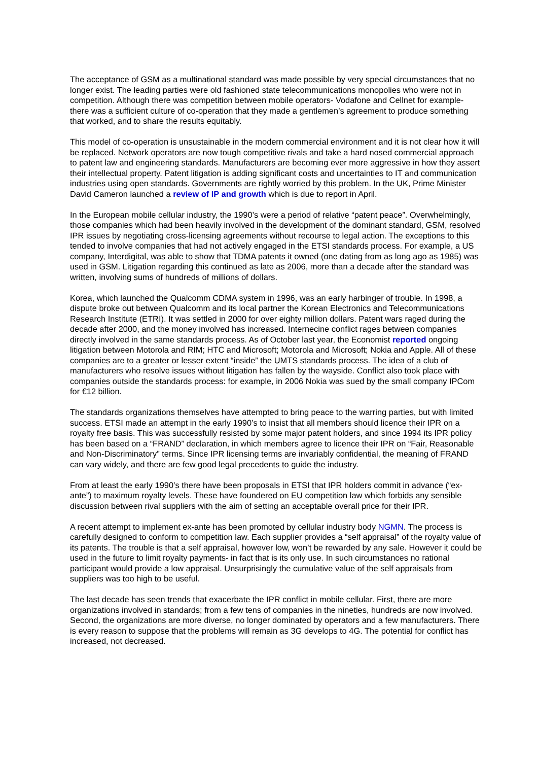The acceptance of GSM as a multinational standard was made possible by very special circumstances that no longer exist. The leading parties were old fashioned state telecommunications monopolies who were not in competition. Although there was competition between mobile operators- Vodafone and Cellnet for example- there was a sufficient culture of co-operation that they made a gentlemen’s agreement to produce something that worked, and to share the results equitably.
This model of co-operation is unsustainable in the modern commercial environment and it is not clear how it will be replaced. Network operators are now tough competitive rivals and take a hard nosed commercial approach to patent law and engineering standards. Manufacturers are becoming ever more aggressive in how they assert their intellectual property. Patent litigation is adding significant costs and uncertainties to IT and communication industries using open standards. Governments are rightly worried by this problem. In the UK, Prime Minister David Cameron launched a review of IP and growth which is due to report in April.
In the European mobile cellular industry, the 1990’s were a period of relative “patent peace”. Overwhelmingly, those companies which had been heavily involved in the development of the dominant standard, GSM, resolved IPR issues by negotiating cross-licensing agreements without recourse to legal action. The exceptions to this tended to involve companies that had not actively engaged in the ETSI standards process. For example, a US company, Interdigital, was able to show that TDMA patents it owned (one dating from as long ago as 1985) was used in GSM. Litigation regarding this continued as late as 2006, more than a decade after the standard was written, involving sums of hundreds of millions of dollars.
Korea, which launched the Qualcomm CDMA system in 1996, was an early harbinger of trouble. In 1998, a dispute broke out between Qualcomm and its local partner the Korean Electronics and Telecommunications Research Institute (ETRI). It was settled in 2000 for over eighty million dollars. Patent wars raged during the decade after 2000, and the money involved has increased. Internecine conflict rages between companies directly involved in the same standards process. As of October last year, the Economist reported ongoing litigation between Motorola and RIM; HTC and Microsoft; Motorola and Microsoft; Nokia and Apple. All of these companies are to a greater or lesser extent “inside” the UMTS standards process. The idea of a club of manufacturers who resolve issues without litigation has fallen by the wayside. Conflict also took place with companies outside the standards process: for example, in 2006 Nokia was sued by the small company IPCom for €12 billion.
The standards organizations themselves have attempted to bring peace to the warring parties, but with limited success. ETSI made an attempt in the early 1990’s to insist that all members should licence their IPR on a royalty free basis. This was successfully resisted by some major patent holders, and since 1994 its IPR policy has been based on a “FRAND” declaration, in which members agree to licence their IPR on “Fair, Reasonable and Non-Discriminatory” terms. Since IPR licensing terms are invariably confidential, the meaning of FRAND can vary widely, and there are few good legal precedents to guide the industry.
From at least the early 1990’s there have been proposals in ETSI that IPR holders commit in advance (“ex-ante”) to maximum royalty levels. These have foundered on EU competition law which forbids any sensible discussion between rival suppliers with the aim of setting an acceptable overall price for their IPR.
A recent attempt to implement ex-ante has been promoted by cellular industry body NGMN. The process is carefully designed to conform to competition law. Each supplier provides a “self appraisal” of the royalty value of its patents. The trouble is that a self appraisal, however low, won’t be rewarded by any sale. However it could be used in the future to limit royalty payments- in fact that is its only use. In such circumstances no rational participant would provide a low appraisal. Unsurprisingly the cumulative value of the self appraisals from suppliers was too high to be useful.
The last decade has seen trends that exacerbate the IPR conflict in mobile cellular. First, there are more organizations involved in standards; from a few tens of companies in the nineties, hundreds are now involved. Second, the organizations are more diverse, no longer dominated by operators and a few manufacturers. There is every reason to suppose that the problems will remain as 3G develops to 4G. The potential for conflict has increased, not decreased.